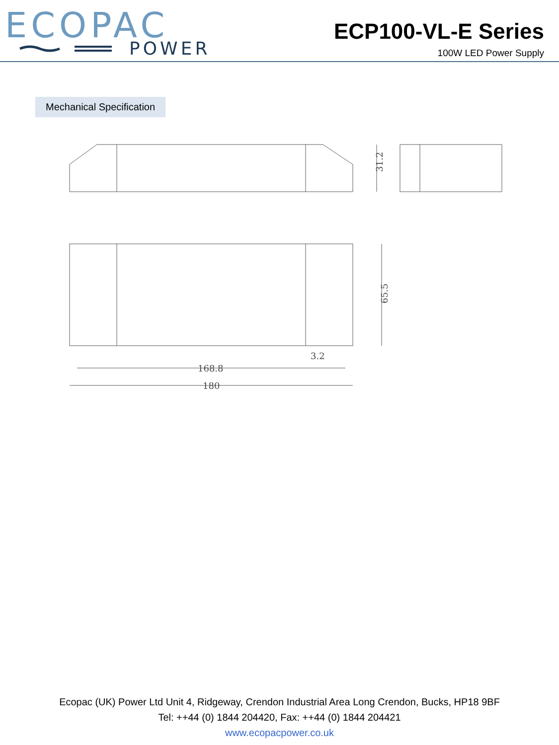ECOPAC
POWER
ECP100-VL-E Series
100W LED Power Supply
Mechanical Specification
31.2
65.5
168.8
180
3.2
Ecopac (UK) Power Ltd Unit 4, Ridgeway, Crendon Industrial Area Long Crendon, Bucks, HP18 9BF
Tel: ++44 (0) 1844 204420, Fax: ++44 (0) 1844 204421
www.ecopacpower.co.uk